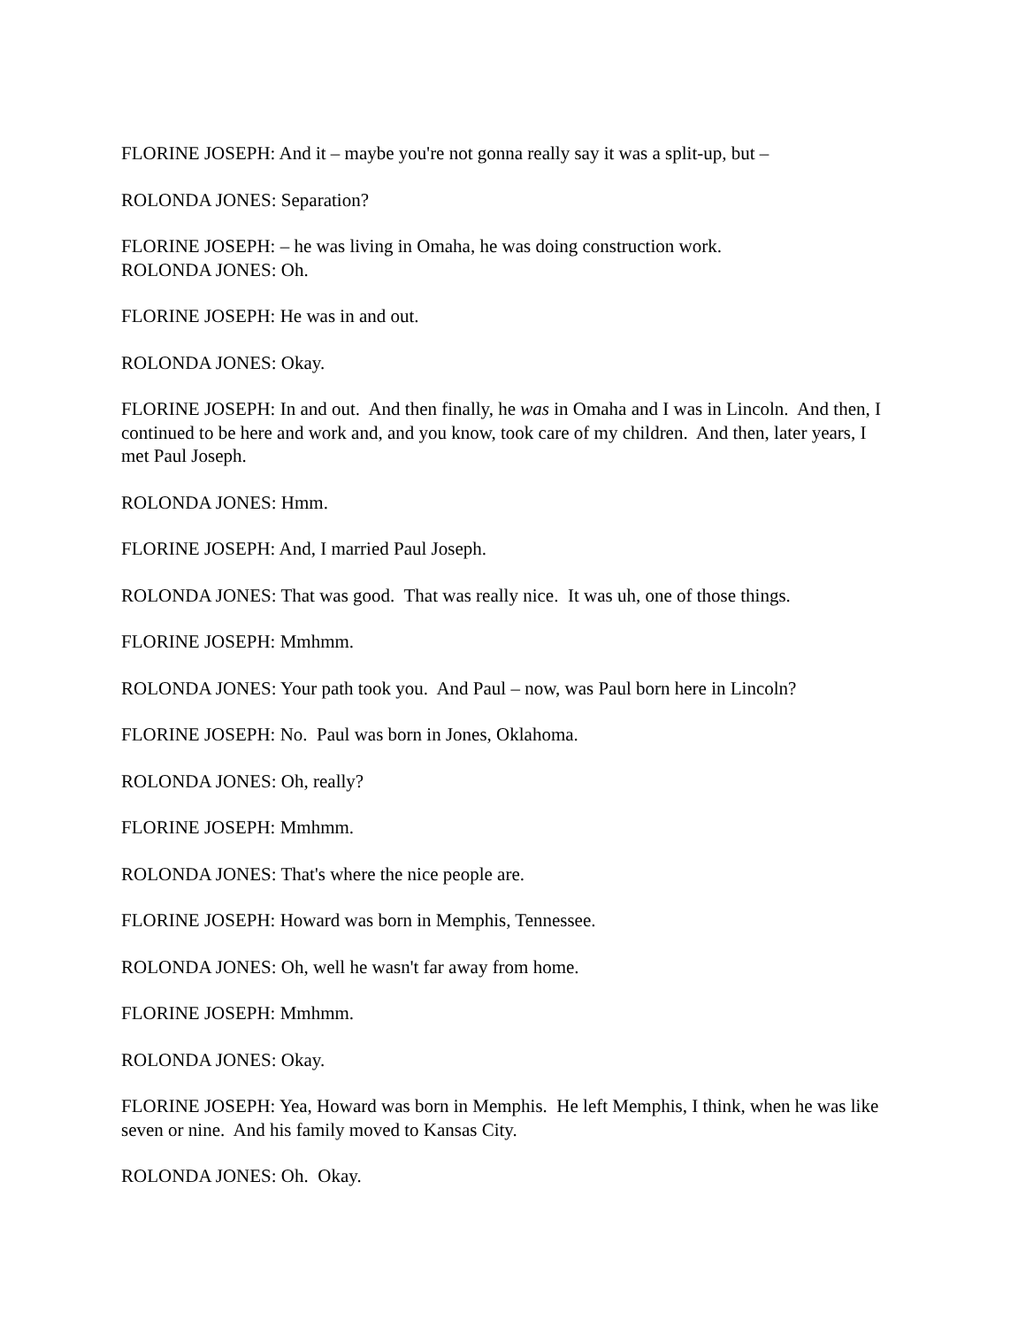FLORINE JOSEPH: And it – maybe you're not gonna really say it was a split-up, but –
ROLONDA JONES: Separation?
FLORINE JOSEPH: – he was living in Omaha, he was doing construction work.
ROLONDA JONES: Oh.
FLORINE JOSEPH: He was in and out.
ROLONDA JONES: Okay.
FLORINE JOSEPH: In and out. And then finally, he was in Omaha and I was in Lincoln. And then, I continued to be here and work and, and you know, took care of my children. And then, later years, I met Paul Joseph.
ROLONDA JONES: Hmm.
FLORINE JOSEPH: And, I married Paul Joseph.
ROLONDA JONES: That was good. That was really nice. It was uh, one of those things.
FLORINE JOSEPH: Mmhmm.
ROLONDA JONES: Your path took you. And Paul – now, was Paul born here in Lincoln?
FLORINE JOSEPH: No. Paul was born in Jones, Oklahoma.
ROLONDA JONES: Oh, really?
FLORINE JOSEPH: Mmhmm.
ROLONDA JONES: That's where the nice people are.
FLORINE JOSEPH: Howard was born in Memphis, Tennessee.
ROLONDA JONES: Oh, well he wasn't far away from home.
FLORINE JOSEPH: Mmhmm.
ROLONDA JONES: Okay.
FLORINE JOSEPH: Yea, Howard was born in Memphis. He left Memphis, I think, when he was like seven or nine. And his family moved to Kansas City.
ROLONDA JONES: Oh. Okay.